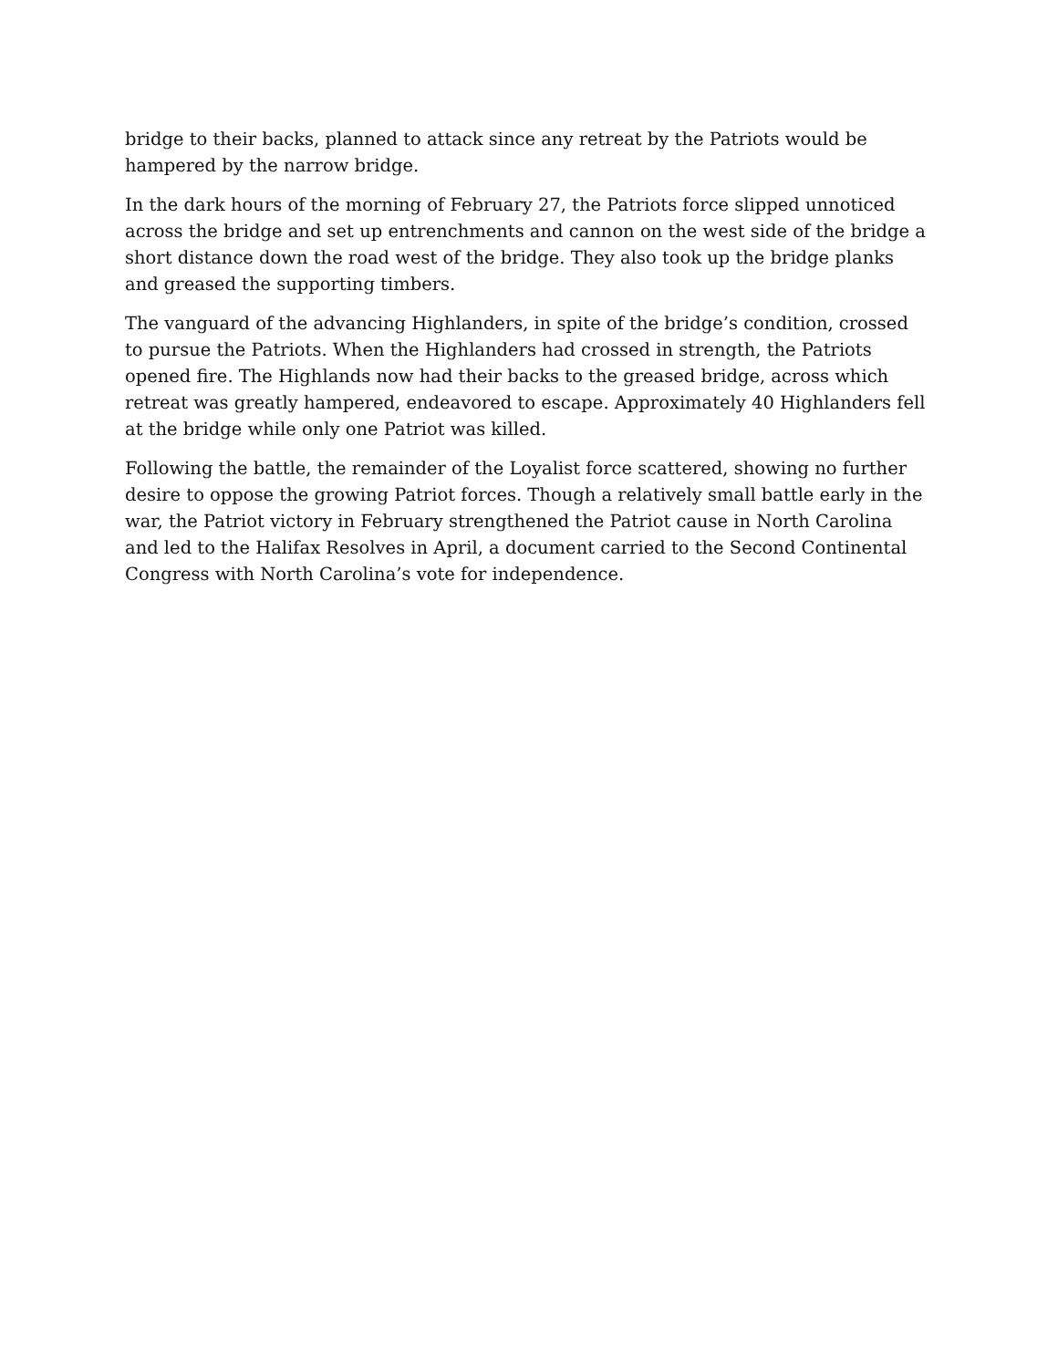bridge to their backs, planned to attack since any retreat by the Patriots would be hampered by the narrow bridge.
In the dark hours of the morning of February 27, the Patriots force slipped unnoticed across the bridge and set up entrenchments and cannon on the west side of the bridge a short distance down the road west of the bridge. They also took up the bridge planks and greased the supporting timbers.
The vanguard of the advancing Highlanders, in spite of the bridge’s condition, crossed to pursue the Patriots. When the Highlanders had crossed in strength, the Patriots opened fire. The Highlands now had their backs to the greased bridge, across which retreat was greatly hampered, endeavored to escape. Approximately 40 Highlanders fell at the bridge while only one Patriot was killed.
Following the battle, the remainder of the Loyalist force scattered, showing no further desire to oppose the growing Patriot forces. Though a relatively small battle early in the war, the Patriot victory in February strengthened the Patriot cause in North Carolina and led to the Halifax Resolves in April, a document carried to the Second Continental Congress with North Carolina’s vote for independence.